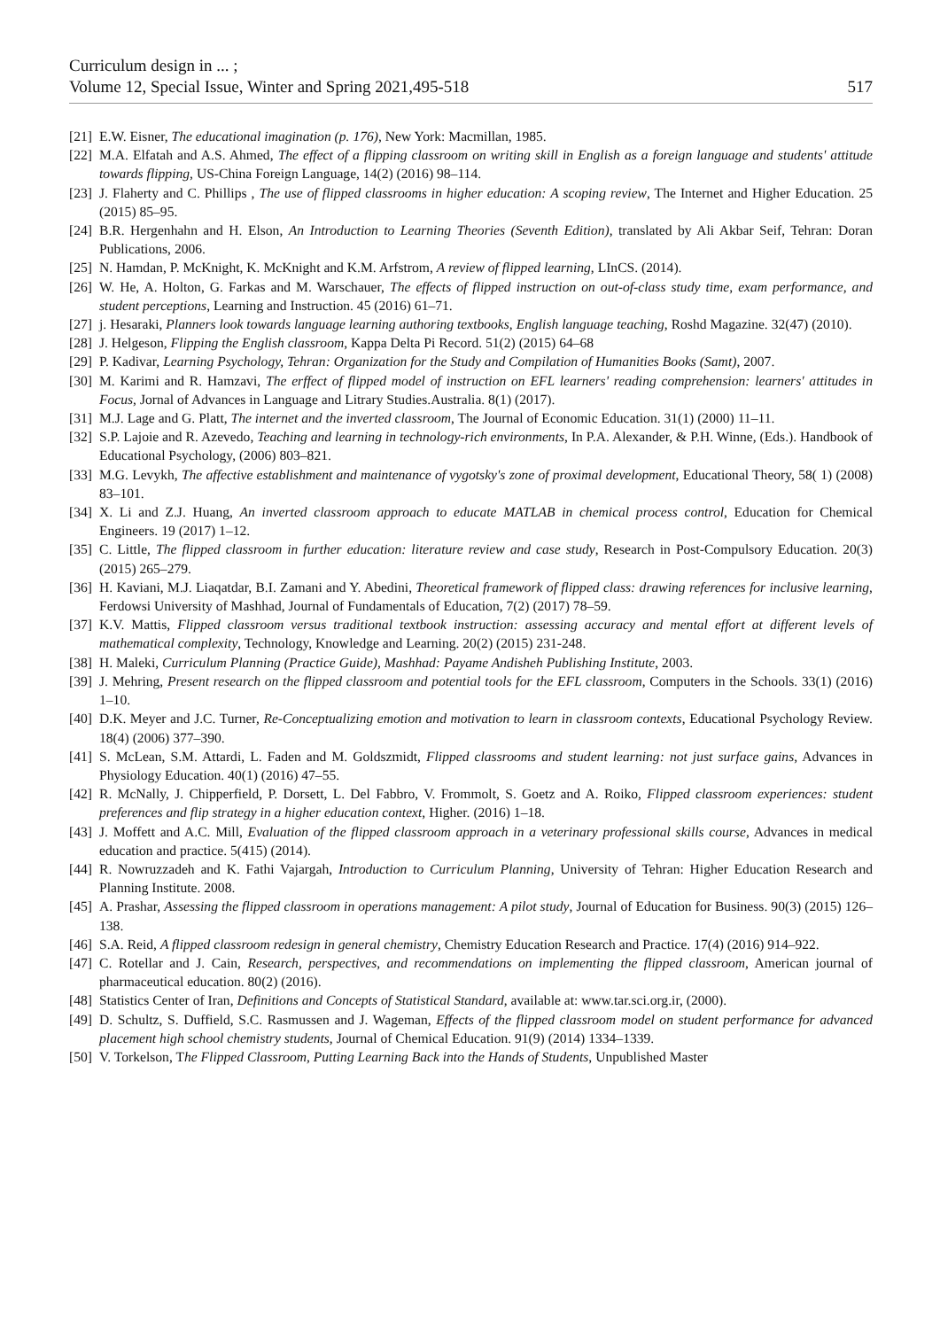Curriculum design in ... ;
Volume 12, Special Issue, Winter and Spring 2021,495-518 517
[21] E.W. Eisner, The educational imagination (p. 176), New York: Macmillan, 1985.
[22] M.A. Elfatah and A.S. Ahmed, The effect of a flipping classroom on writing skill in English as a foreign language and students' attitude towards flipping, US-China Foreign Language, 14(2) (2016) 98–114.
[23] J. Flaherty and C. Phillips , The use of flipped classrooms in higher education: A scoping review, The Internet and Higher Education. 25 (2015) 85–95.
[24] B.R. Hergenhahn and H. Elson, An Introduction to Learning Theories (Seventh Edition), translated by Ali Akbar Seif, Tehran: Doran Publications, 2006.
[25] N. Hamdan, P. McKnight, K. McKnight and K.M. Arfstrom, A review of flipped learning, LInCS. (2014).
[26] W. He, A. Holton, G. Farkas and M. Warschauer, The effects of flipped instruction on out-of-class study time, exam performance, and student perceptions, Learning and Instruction. 45 (2016) 61–71.
[27] j. Hesaraki, Planners look towards language learning authoring textbooks, English language teaching, Roshd Magazine. 32(47) (2010).
[28] J. Helgeson, Flipping the English classroom, Kappa Delta Pi Record. 51(2) (2015) 64–68
[29] P. Kadivar, Learning Psychology, Tehran: Organization for the Study and Compilation of Humanities Books (Samt), 2007.
[30] M. Karimi and R. Hamzavi, The erffect of flipped model of instruction on EFL learners' reading comprehension: learners' attitudes in Focus, Jornal of Advances in Language and Litrary Studies.Australia. 8(1) (2017).
[31] M.J. Lage and G. Platt, The internet and the inverted classroom, The Journal of Economic Education. 31(1) (2000) 11–11.
[32] S.P. Lajoie and R. Azevedo, Teaching and learning in technology-rich environments, In P.A. Alexander, & P.H. Winne, (Eds.). Handbook of Educational Psychology, (2006) 803–821.
[33] M.G. Levykh, The affective establishment and maintenance of vygotsky's zone of proximal development, Educational Theory, 58( 1) (2008) 83–101.
[34] X. Li and Z.J. Huang, An inverted classroom approach to educate MATLAB in chemical process control, Education for Chemical Engineers. 19 (2017) 1–12.
[35] C. Little, The flipped classroom in further education: literature review and case study, Research in Post-Compulsory Education. 20(3) (2015) 265–279.
[36] H. Kaviani, M.J. Liaqatdar, B.I. Zamani and Y. Abedini, Theoretical framework of flipped class: drawing references for inclusive learning, Ferdowsi University of Mashhad, Journal of Fundamentals of Education, 7(2) (2017) 78–59.
[37] K.V. Mattis, Flipped classroom versus traditional textbook instruction: assessing accuracy and mental effort at different levels of mathematical complexity, Technology, Knowledge and Learning. 20(2) (2015) 231-248.
[38] H. Maleki, Curriculum Planning (Practice Guide), Mashhad: Payame Andisheh Publishing Institute, 2003.
[39] J. Mehring, Present research on the flipped classroom and potential tools for the EFL classroom, Computers in the Schools. 33(1) (2016) 1–10.
[40] D.K. Meyer and J.C. Turner, Re-Conceptualizing emotion and motivation to learn in classroom contexts, Educational Psychology Review. 18(4) (2006) 377–390.
[41] S. McLean, S.M. Attardi, L. Faden and M. Goldszmidt, Flipped classrooms and student learning: not just surface gains, Advances in Physiology Education. 40(1) (2016) 47–55.
[42] R. McNally, J. Chipperfield, P. Dorsett, L. Del Fabbro, V. Frommolt, S. Goetz and A. Roiko, Flipped classroom experiences: student preferences and flip strategy in a higher education context, Higher. (2016) 1–18.
[43] J. Moffett and A.C. Mill, Evaluation of the flipped classroom approach in a veterinary professional skills course, Advances in medical education and practice. 5(415) (2014).
[44] R. Nowruzzadeh and K. Fathi Vajargah, Introduction to Curriculum Planning, University of Tehran: Higher Education Research and Planning Institute. 2008.
[45] A. Prashar, Assessing the flipped classroom in operations management: A pilot study, Journal of Education for Business. 90(3) (2015) 126–138.
[46] S.A. Reid, A flipped classroom redesign in general chemistry, Chemistry Education Research and Practice. 17(4) (2016) 914–922.
[47] C. Rotellar and J. Cain, Research, perspectives, and recommendations on implementing the flipped classroom, American journal of pharmaceutical education. 80(2) (2016).
[48] Statistics Center of Iran, Definitions and Concepts of Statistical Standard, available at: www.tar.sci.org.ir, (2000).
[49] D. Schultz, S. Duffield, S.C. Rasmussen and J. Wageman, Effects of the flipped classroom model on student performance for advanced placement high school chemistry students, Journal of Chemical Education. 91(9) (2014) 1334–1339.
[50] V. Torkelson, The Flipped Classroom, Putting Learning Back into the Hands of Students, Unpublished Master